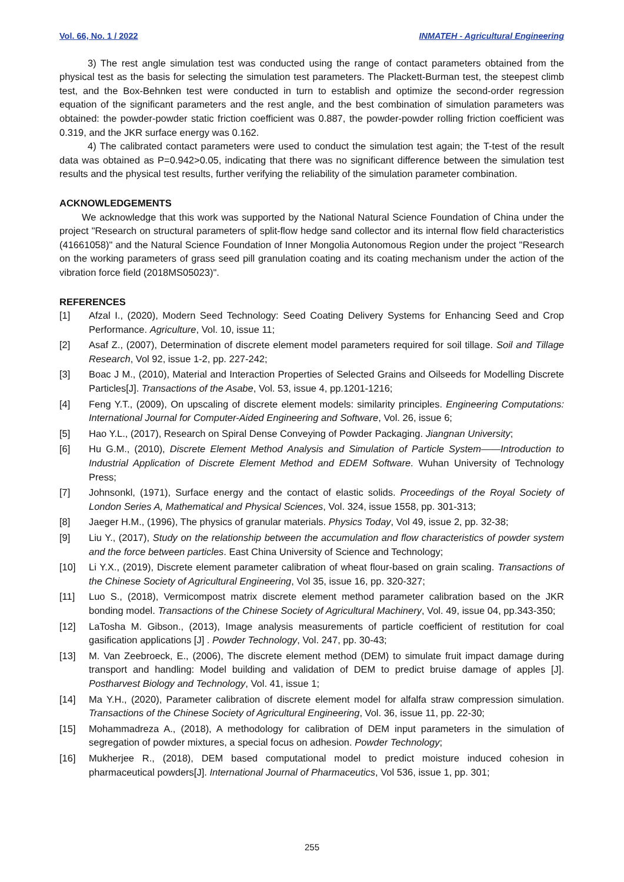Vol. 66, No. 1 / 2022 INMATEH - Agricultural Engineering
3) The rest angle simulation test was conducted using the range of contact parameters obtained from the physical test as the basis for selecting the simulation test parameters. The Plackett-Burman test, the steepest climb test, and the Box-Behnken test were conducted in turn to establish and optimize the second-order regression equation of the significant parameters and the rest angle, and the best combination of simulation parameters was obtained: the powder-powder static friction coefficient was 0.887, the powder-powder rolling friction coefficient was 0.319, and the JKR surface energy was 0.162.
4) The calibrated contact parameters were used to conduct the simulation test again; the T-test of the result data was obtained as P=0.942>0.05, indicating that there was no significant difference between the simulation test results and the physical test results, further verifying the reliability of the simulation parameter combination.
ACKNOWLEDGEMENTS
We acknowledge that this work was supported by the National Natural Science Foundation of China under the project "Research on structural parameters of split-flow hedge sand collector and its internal flow field characteristics (41661058)" and the Natural Science Foundation of Inner Mongolia Autonomous Region under the project "Research on the working parameters of grass seed pill granulation coating and its coating mechanism under the action of the vibration force field (2018MS05023)".
REFERENCES
[1] Afzal I., (2020), Modern Seed Technology: Seed Coating Delivery Systems for Enhancing Seed and Crop Performance. Agriculture, Vol. 10, issue 11;
[2] Asaf Z., (2007), Determination of discrete element model parameters required for soil tillage. Soil and Tillage Research, Vol 92, issue 1-2, pp. 227-242;
[3] Boac J M., (2010), Material and Interaction Properties of Selected Grains and Oilseeds for Modelling Discrete Particles[J]. Transactions of the Asabe, Vol. 53, issue 4, pp.1201-1216;
[4] Feng Y.T., (2009), On upscaling of discrete element models: similarity principles. Engineering Computations: International Journal for Computer-Aided Engineering and Software, Vol. 26, issue 6;
[5] Hao Y.L., (2017), Research on Spiral Dense Conveying of Powder Packaging. Jiangnan University;
[6] Hu G.M., (2010), Discrete Element Method Analysis and Simulation of Particle System——Introduction to Industrial Application of Discrete Element Method and EDEM Software. Wuhan University of Technology Press;
[7] Johnsonkl, (1971), Surface energy and the contact of elastic solids. Proceedings of the Royal Society of London Series A, Mathematical and Physical Sciences, Vol. 324, issue 1558, pp. 301-313;
[8] Jaeger H.M., (1996), The physics of granular materials. Physics Today, Vol 49, issue 2, pp. 32-38;
[9] Liu Y., (2017), Study on the relationship between the accumulation and flow characteristics of powder system and the force between particles. East China University of Science and Technology;
[10] Li Y.X., (2019), Discrete element parameter calibration of wheat flour-based on grain scaling. Transactions of the Chinese Society of Agricultural Engineering, Vol 35, issue 16, pp. 320-327;
[11] Luo S., (2018), Vermicompost matrix discrete element method parameter calibration based on the JKR bonding model. Transactions of the Chinese Society of Agricultural Machinery, Vol. 49, issue 04, pp.343-350;
[12] LaTosha M. Gibson., (2013), Image analysis measurements of particle coefficient of restitution for coal gasification applications [J] . Powder Technology, Vol. 247, pp. 30-43;
[13] M. Van Zeebroeck, E., (2006), The discrete element method (DEM) to simulate fruit impact damage during transport and handling: Model building and validation of DEM to predict bruise damage of apples [J]. Postharvest Biology and Technology, Vol. 41, issue 1;
[14] Ma Y.H., (2020), Parameter calibration of discrete element model for alfalfa straw compression simulation. Transactions of the Chinese Society of Agricultural Engineering, Vol. 36, issue 11, pp. 22-30;
[15] Mohammadreza A., (2018), A methodology for calibration of DEM input parameters in the simulation of segregation of powder mixtures, a special focus on adhesion. Powder Technology;
[16] Mukherjee R., (2018), DEM based computational model to predict moisture induced cohesion in pharmaceutical powders[J]. International Journal of Pharmaceutics, Vol 536, issue 1, pp. 301;
255